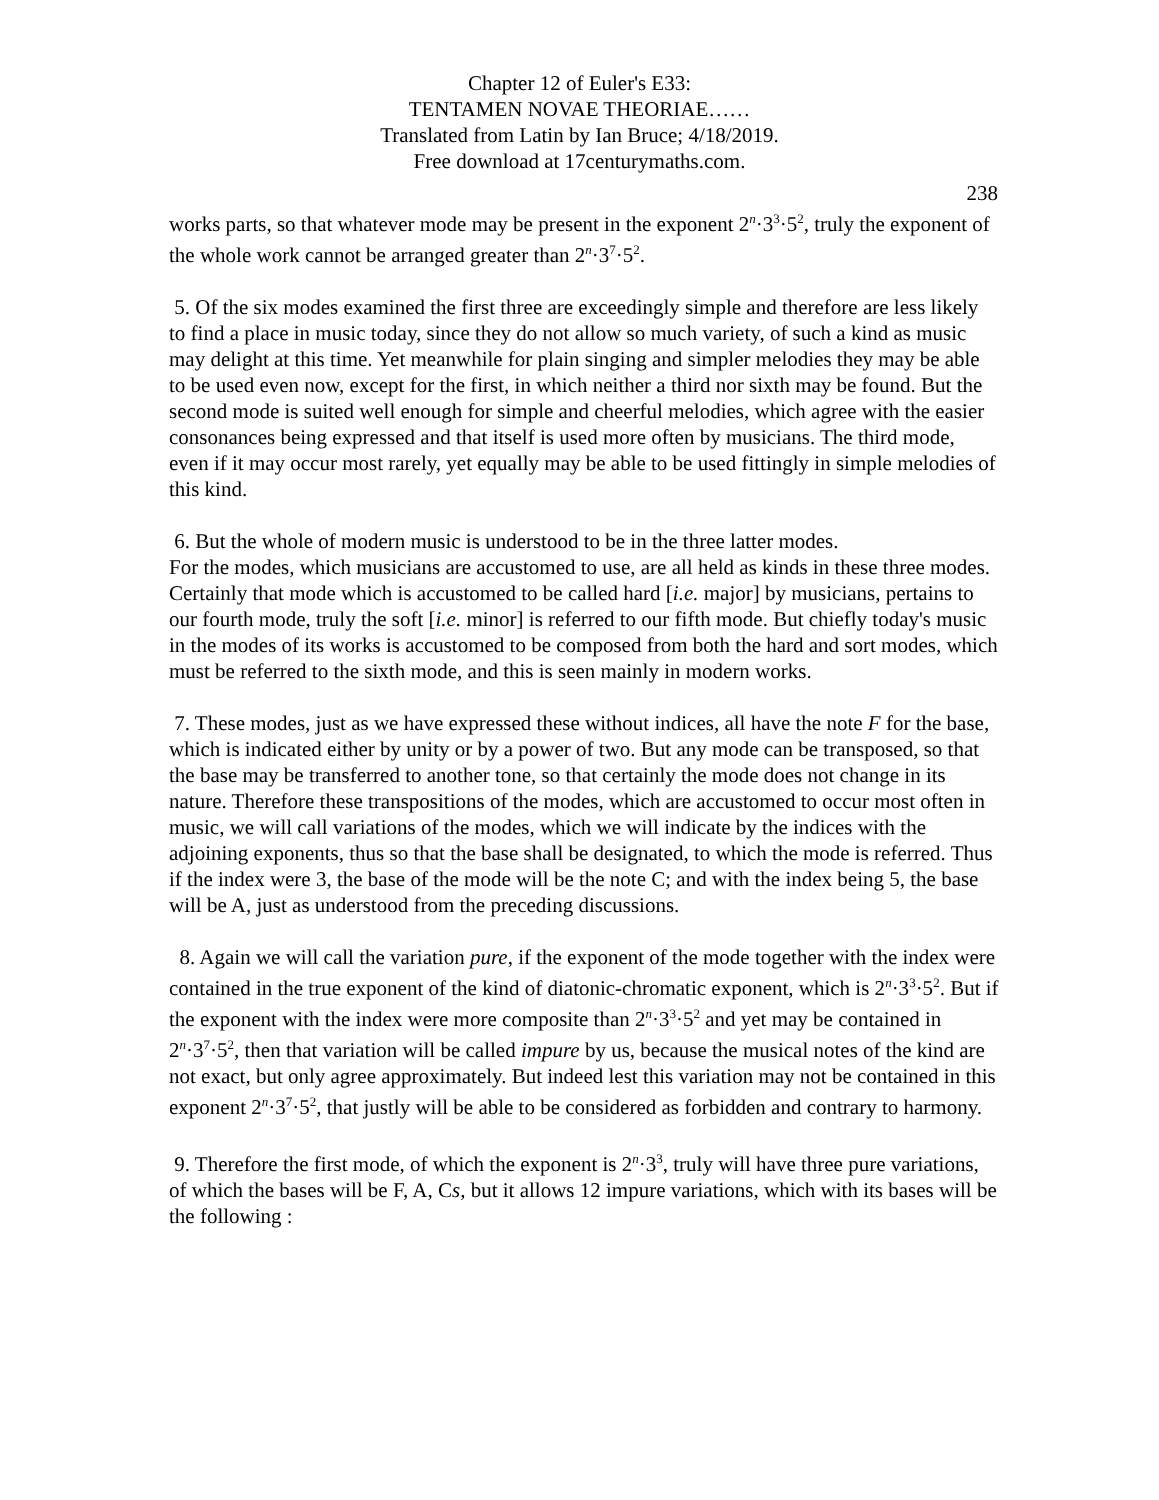Chapter 12 of Euler's E33:
TENTAMEN NOVAE THEORIAE……
Translated from Latin by Ian Bruce; 4/18/2019.
Free download at 17centurymaths.com.
238
works parts, so that whatever mode may be present in the exponent 2<sup>n</sup>·3<sup>3</sup>·5<sup>2</sup>, truly the exponent of the whole work cannot be arranged greater than 2<sup>n</sup>·3<sup>7</sup>·5<sup>2</sup>.
5. Of the six modes examined the first three are exceedingly simple and therefore are less likely to find a place in music today, since they do not allow so much variety, of such a kind as music may delight at this time. Yet meanwhile for plain singing and simpler melodies they may be able to be used even now, except for the first, in which neither a third nor sixth may be found. But the second mode is suited well enough for simple and cheerful melodies, which agree with the easier consonances being expressed and that itself is used more often by musicians. The third mode, even if it may occur most rarely, yet equally may be able to be used fittingly in simple melodies of this kind.
6. But the whole of modern music is understood to be in the three latter modes.
For the modes, which musicians are accustomed to use, are all held as kinds in these three modes. Certainly that mode which is accustomed to be called hard [i.e. major] by musicians, pertains to our fourth mode, truly the soft [i.e. minor] is referred to our fifth mode. But chiefly today's music in the modes of its works is accustomed to be composed from both the hard and sort modes, which must be referred to the sixth mode, and this is seen mainly in modern works.
7. These modes, just as we have expressed these without indices, all have the note F for the base, which is indicated either by unity or by a power of two. But any mode can be transposed, so that the base may be transferred to another tone, so that certainly the mode does not change in its nature. Therefore these transpositions of the modes, which are accustomed to occur most often in music, we will call variations of the modes, which we will indicate by the indices with the adjoining exponents, thus so that the base shall be designated, to which the mode is referred. Thus if the index were 3, the base of the mode will be the note C; and with the index being 5, the base will be A, just as understood from the preceding discussions.
8. Again we will call the variation pure, if the exponent of the mode together with the index were contained in the true exponent of the kind of diatonic-chromatic exponent, which is 2<sup>n</sup>·3<sup>3</sup>·5<sup>2</sup>. But if the exponent with the index were more composite than 2<sup>n</sup>·3<sup>3</sup>·5<sup>2</sup> and yet may be contained in 2<sup>n</sup>·3<sup>7</sup>·5<sup>2</sup>, then that variation will be called impure by us, because the musical notes of the kind are not exact, but only agree approximately. But indeed lest this variation may not be contained in this exponent 2<sup>n</sup>·3<sup>7</sup>·5<sup>2</sup>, that justly will be able to be considered as forbidden and contrary to harmony.
9. Therefore the first mode, of which the exponent is 2<sup>n</sup>·3<sup>3</sup>, truly will have three pure variations, of which the bases will be F, A, Cs, but it allows 12 impure variations, which with its bases will be the following :